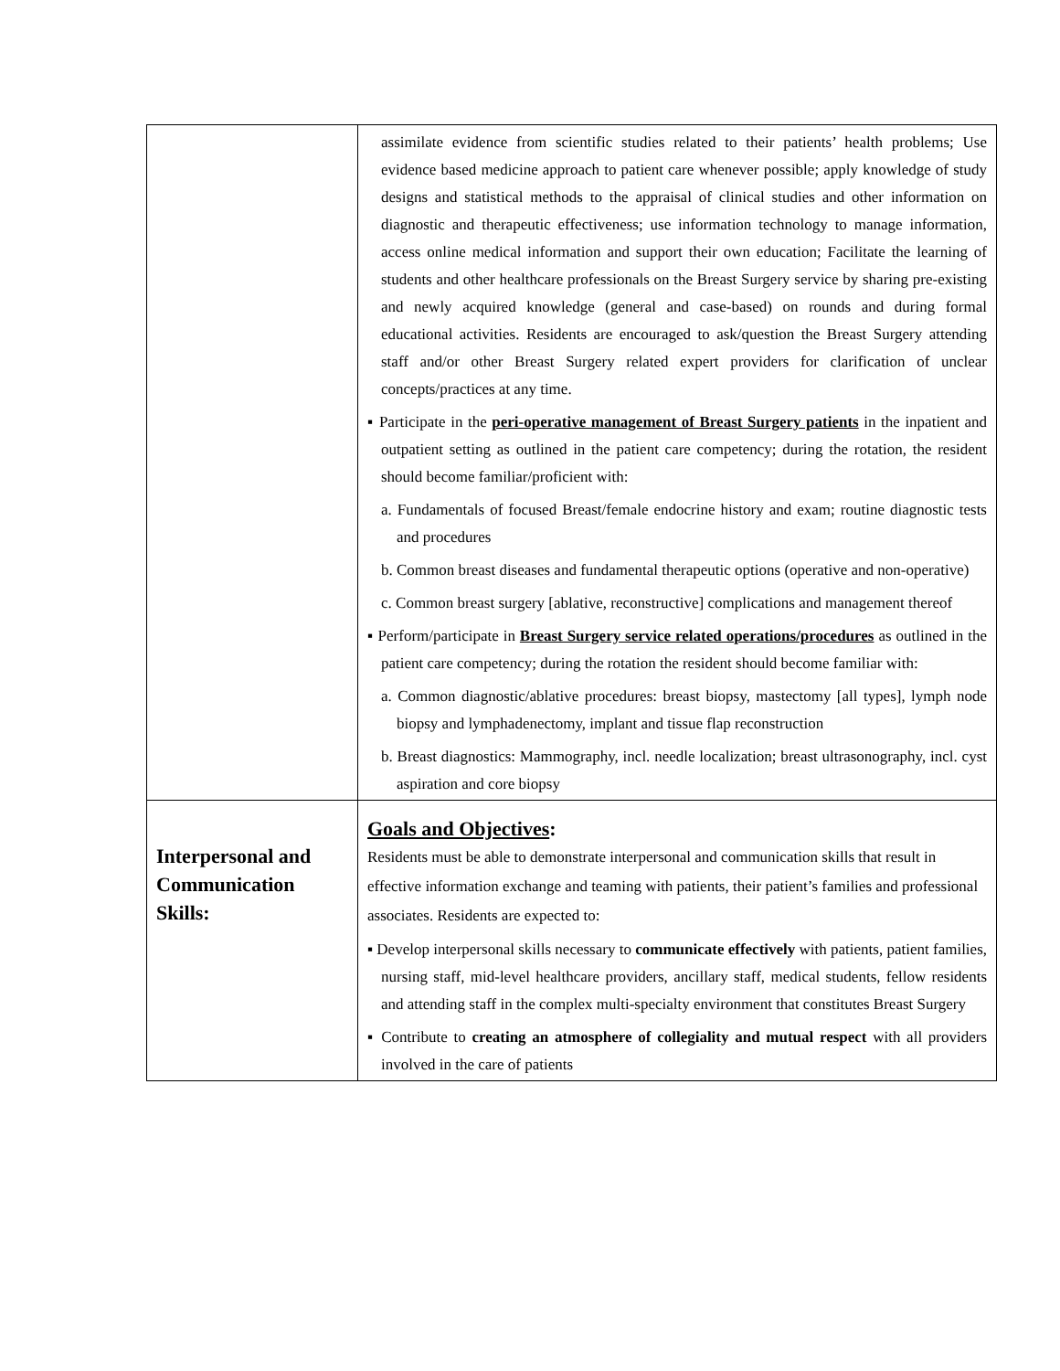| | assimilate evidence from scientific studies related to their patients’ health problems; Use evidence based medicine approach to patient care whenever possible; apply knowledge of study designs and statistical methods to the appraisal of clinical studies and other information on diagnostic and therapeutic effectiveness; use information technology to manage information, access online medical information and support their own education; Facilitate the learning of students and other healthcare professionals on the Breast Surgery service by sharing pre-existing and newly acquired knowledge (general and case-based) on rounds and during formal educational activities. Residents are encouraged to ask/question the Breast Surgery attending staff and/or other Breast Surgery related expert providers for clarification of unclear concepts/practices at any time. ▪ Participate in the peri-operative management of Breast Surgery patients in the inpatient and outpatient setting as outlined in the patient care competency; during the rotation, the resident should become familiar/proficient with: a. Fundamentals of focused Breast/female endocrine history and exam; routine diagnostic tests and procedures b. Common breast diseases and fundamental therapeutic options (operative and non-operative) c. Common breast surgery [ablative, reconstructive] complications and management thereof ▪ Perform/participate in Breast Surgery service related operations/procedures as outlined in the patient care competency; during the rotation the resident should become familiar with: a. Common diagnostic/ablative procedures: breast biopsy, mastectomy [all types], lymph node biopsy and lymphadenectomy, implant and tissue flap reconstruction b. Breast diagnostics: Mammography, incl. needle localization; breast ultrasonography, incl. cyst aspiration and core biopsy |
| Interpersonal and Communication Skills: | Goals and Objectives : Residents must be able to demonstrate interpersonal and communication skills that result in effective information exchange and teaming with patients, their patient’s families and professional associates. Residents are expected to: ▪ Develop interpersonal skills necessary to communicate effectively with patients, patient families, nursing staff, mid-level healthcare providers, ancillary staff, medical students, fellow residents and attending staff in the complex multi-specialty environment that constitutes Breast Surgery ▪ Contribute to creating an atmosphere of collegiality and mutual respect with all providers involved in the care of patients |